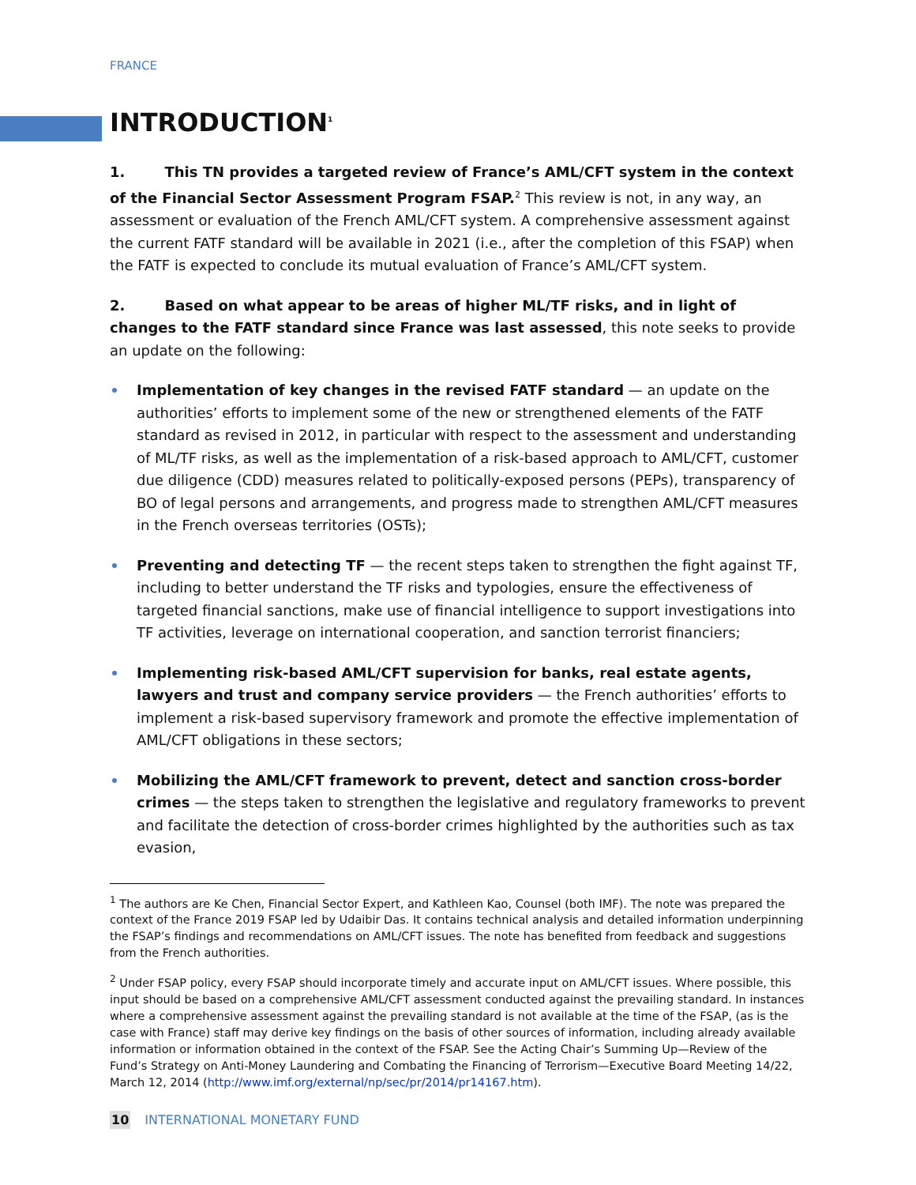FRANCE
INTRODUCTION<sup>1</sup>
1. This TN provides a targeted review of France’s AML/CFT system in the context of the Financial Sector Assessment Program FSAP.<sup>2</sup> This review is not, in any way, an assessment or evaluation of the French AML/CFT system. A comprehensive assessment against the current FATF standard will be available in 2021 (i.e., after the completion of this FSAP) when the FATF is expected to conclude its mutual evaluation of France’s AML/CFT system.
2. Based on what appear to be areas of higher ML/TF risks, and in light of changes to the FATF standard since France was last assessed, this note seeks to provide an update on the following:
Implementation of key changes in the revised FATF standard — an update on the authorities’ efforts to implement some of the new or strengthened elements of the FATF standard as revised in 2012, in particular with respect to the assessment and understanding of ML/TF risks, as well as the implementation of a risk-based approach to AML/CFT, customer due diligence (CDD) measures related to politically-exposed persons (PEPs), transparency of BO of legal persons and arrangements, and progress made to strengthen AML/CFT measures in the French overseas territories (OSTs);
Preventing and detecting TF — the recent steps taken to strengthen the fight against TF, including to better understand the TF risks and typologies, ensure the effectiveness of targeted financial sanctions, make use of financial intelligence to support investigations into TF activities, leverage on international cooperation, and sanction terrorist financiers;
Implementing risk-based AML/CFT supervision for banks, real estate agents, lawyers and trust and company service providers — the French authorities’ efforts to implement a risk-based supervisory framework and promote the effective implementation of AML/CFT obligations in these sectors;
Mobilizing the AML/CFT framework to prevent, detect and sanction cross-border crimes — the steps taken to strengthen the legislative and regulatory frameworks to prevent and facilitate the detection of cross-border crimes highlighted by the authorities such as tax evasion,
<sup>1</sup> The authors are Ke Chen, Financial Sector Expert, and Kathleen Kao, Counsel (both IMF). The note was prepared the context of the France 2019 FSAP led by Udaibir Das. It contains technical analysis and detailed information underpinning the FSAP’s findings and recommendations on AML/CFT issues. The note has benefited from feedback and suggestions from the French authorities.
<sup>2</sup> Under FSAP policy, every FSAP should incorporate timely and accurate input on AML/CFT issues. Where possible, this input should be based on a comprehensive AML/CFT assessment conducted against the prevailing standard. In instances where a comprehensive assessment against the prevailing standard is not available at the time of the FSAP, (as is the case with France) staff may derive key findings on the basis of other sources of information, including already available information or information obtained in the context of the FSAP. See the Acting Chair’s Summing Up—Review of the Fund’s Strategy on Anti-Money Laundering and Combating the Financing of Terrorism—Executive Board Meeting 14/22, March 12, 2014 (http://www.imf.org/external/np/sec/pr/2014/pr14167.htm).
10 INTERNATIONAL MONETARY FUND